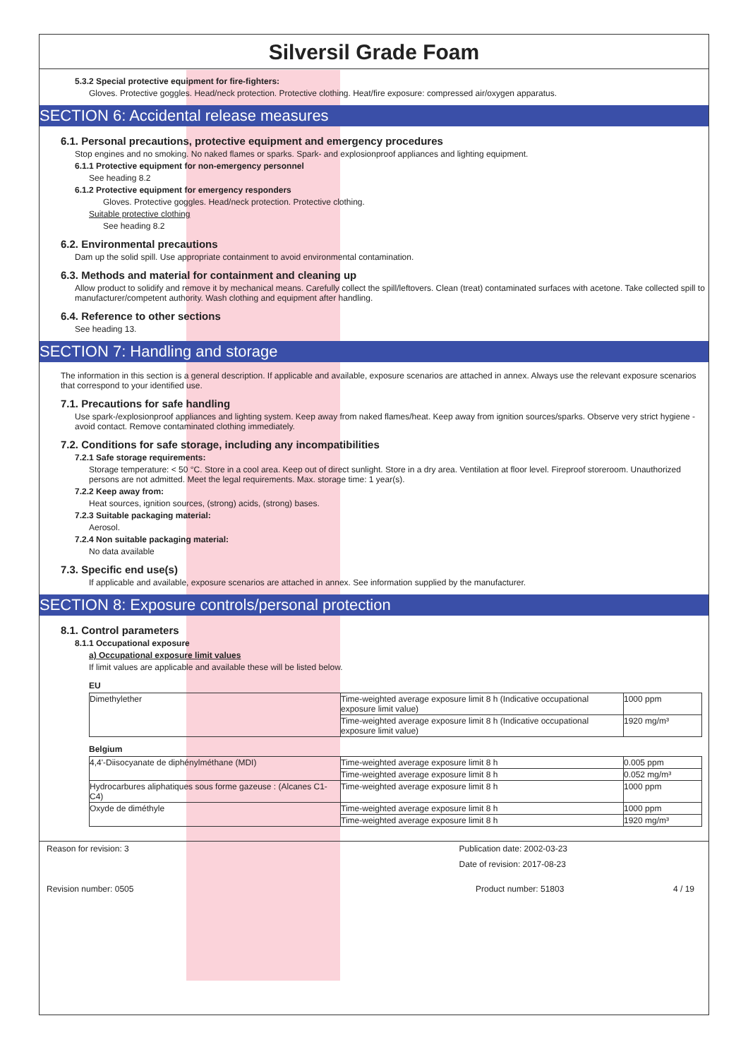Silversil Grade Foam
5.3.2 Special protective equipment for fire-fighters:
Gloves. Protective goggles. Head/neck protection. Protective clothing. Heat/fire exposure: compressed air/oxygen apparatus.
SECTION 6: Accidental release measures
6.1. Personal precautions, protective equipment and emergency procedures
Stop engines and no smoking. No naked flames or sparks. Spark- and explosionproof appliances and lighting equipment.
6.1.1 Protective equipment for non-emergency personnel
See heading 8.2
6.1.2 Protective equipment for emergency responders
Gloves. Protective goggles. Head/neck protection. Protective clothing.
Suitable protective clothing
See heading 8.2
6.2. Environmental precautions
Dam up the solid spill. Use appropriate containment to avoid environmental contamination.
6.3. Methods and material for containment and cleaning up
Allow product to solidify and remove it by mechanical means. Carefully collect the spill/leftovers. Clean (treat) contaminated surfaces with acetone. Take collected spill to manufacturer/competent authority. Wash clothing and equipment after handling.
6.4. Reference to other sections
See heading 13.
SECTION 7: Handling and storage
The information in this section is a general description. If applicable and available, exposure scenarios are attached in annex. Always use the relevant exposure scenarios that correspond to your identified use.
7.1. Precautions for safe handling
Use spark-/explosionproof appliances and lighting system. Keep away from naked flames/heat. Keep away from ignition sources/sparks. Observe very strict hygiene - avoid contact. Remove contaminated clothing immediately.
7.2. Conditions for safe storage, including any incompatibilities
7.2.1 Safe storage requirements:
Storage temperature: < 50 °C. Store in a cool area. Keep out of direct sunlight. Store in a dry area. Ventilation at floor level. Fireproof storeroom. Unauthorized persons are not admitted. Meet the legal requirements. Max. storage time: 1 year(s).
7.2.2 Keep away from:
Heat sources, ignition sources, (strong) acids, (strong) bases.
7.2.3 Suitable packaging material:
Aerosol.
7.2.4 Non suitable packaging material:
No data available
7.3. Specific end use(s)
If applicable and available, exposure scenarios are attached in annex. See information supplied by the manufacturer.
SECTION 8: Exposure controls/personal protection
8.1. Control parameters
8.1.1 Occupational exposure
a) Occupational exposure limit values
If limit values are applicable and available these will be listed below.
EU
| Dimethylether | Time-weighted average exposure limit 8 h (Indicative occupational exposure limit value) | 1000 ppm |
| | Time-weighted average exposure limit 8 h (Indicative occupational exposure limit value) | 1920 mg/m³ |
Belgium
| 4,4'-Diisocyanate de diphénylméthane (MDI) | Time-weighted average exposure limit 8 h | 0.005 ppm |
| | Time-weighted average exposure limit 8 h | 0.052 mg/m³ |
| Hydrocarbures aliphatiques sous forme gazeuse : (Alcanes C1-C4) | Time-weighted average exposure limit 8 h | 1000 ppm |
| Oxyde de diméthyle | Time-weighted average exposure limit 8 h | 1000 ppm |
| | Time-weighted average exposure limit 8 h | 1920 mg/m³ |
Reason for revision: 3 Publication date: 2002-03-23
Date of revision: 2017-08-23
Revision number: 0505 Product number: 51803 4 / 19